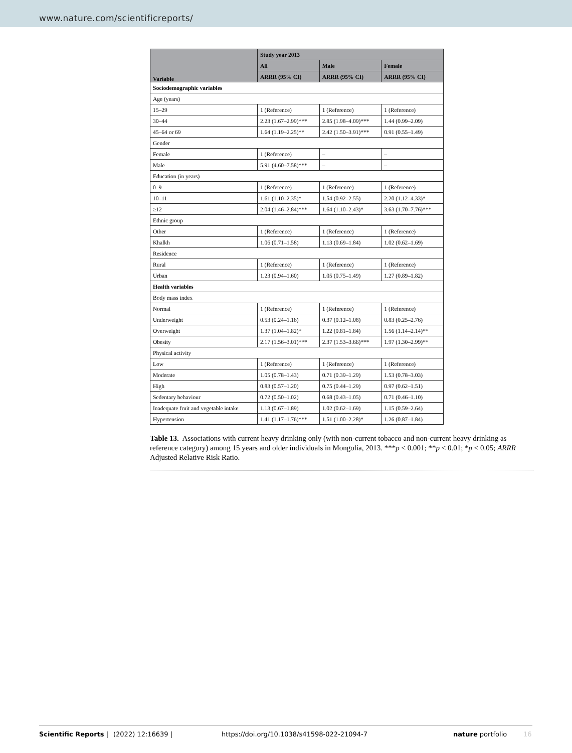www.nature.com/scientificreports/
| Variable | Study year 2013 | | |
| --- | --- | --- | --- |
| | All | Male | Female |
| | ARRR (95% CI) | ARRR (95% CI) | ARRR (95% CI) |
| Sociodemographic variables | | | |
| Age (years) | | | |
| 15–29 | 1 (Reference) | 1 (Reference) | 1 (Reference) |
| 30–44 | 2.23 (1.67–2.99)*** | 2.85 (1.98–4.09)*** | 1.44 (0.99–2.09) |
| 45–64 or 69 | 1.64 (1.19–2.25)** | 2.42 (1.50–3.91)*** | 0.91 (0.55–1.49) |
| Gender | | | |
| Female | 1 (Reference) | – | – |
| Male | 5.91 (4.60–7.58)*** | – | – |
| Education (in years) | | | |
| 0–9 | 1 (Reference) | 1 (Reference) | 1 (Reference) |
| 10–11 | 1.61 (1.10–2.35)* | 1.54 (0.92–2.55) | 2.20 (1.12–4.33)* |
| ≥12 | 2.04 (1.46–2.84)*** | 1.64 (1.10–2.43)* | 3.63 (1.70–7.76)*** |
| Ethnic group | | | |
| Other | 1 (Reference) | 1 (Reference) | 1 (Reference) |
| Khalkh | 1.06 (0.71–1.58) | 1.13 (0.69–1.84) | 1.02 (0.62–1.69) |
| Residence | | | |
| Rural | 1 (Reference) | 1 (Reference) | 1 (Reference) |
| Urban | 1.23 (0.94–1.60) | 1.05 (0.75–1.49) | 1.27 (0.89–1.82) |
| Health variables | | | |
| Body mass index | | | |
| Normal | 1 (Reference) | 1 (Reference) | 1 (Reference) |
| Underweight | 0.53 (0.24–1.16) | 0.37 (0.12–1.08) | 0.83 (0.25–2.76) |
| Overweight | 1.37 (1.04–1.82)* | 1.22 (0.81–1.84) | 1.56 (1.14–2.14)** |
| Obesity | 2.17 (1.56–3.01)*** | 2.37 (1.53–3.66)*** | 1.97 (1.30–2.99)** |
| Physical activity | | | |
| Low | 1 (Reference) | 1 (Reference) | 1 (Reference) |
| Moderate | 1.05 (0.78–1.43) | 0.71 (0.39–1.29) | 1.53 (0.78–3.03) |
| High | 0.83 (0.57–1.20) | 0.75 (0.44–1.29) | 0.97 (0.62–1.51) |
| Sedentary behaviour | 0.72 (0.50–1.02) | 0.68 (0.43–1.05) | 0.71 (0.46–1.10) |
| Inadequate fruit and vegetable intake | 1.13 (0.67–1.89) | 1.02 (0.62–1.69) | 1.15 (0.59–2.64) |
| Hypertension | 1.41 (1.17–1.76)*** | 1.51 (1.00–2.28)* | 1.26 (0.87–1.84) |
Table 13. Associations with current heavy drinking only (with non-current tobacco and non-current heavy drinking as reference category) among 15 years and older individuals in Mongolia, 2013. ***p < 0.001; **p < 0.01; *p < 0.05; ARRR Adjusted Relative Risk Ratio.
Scientific Reports | (2022) 12:16639 | https://doi.org/10.1038/s41598-022-21094-7 nature portfolio 16